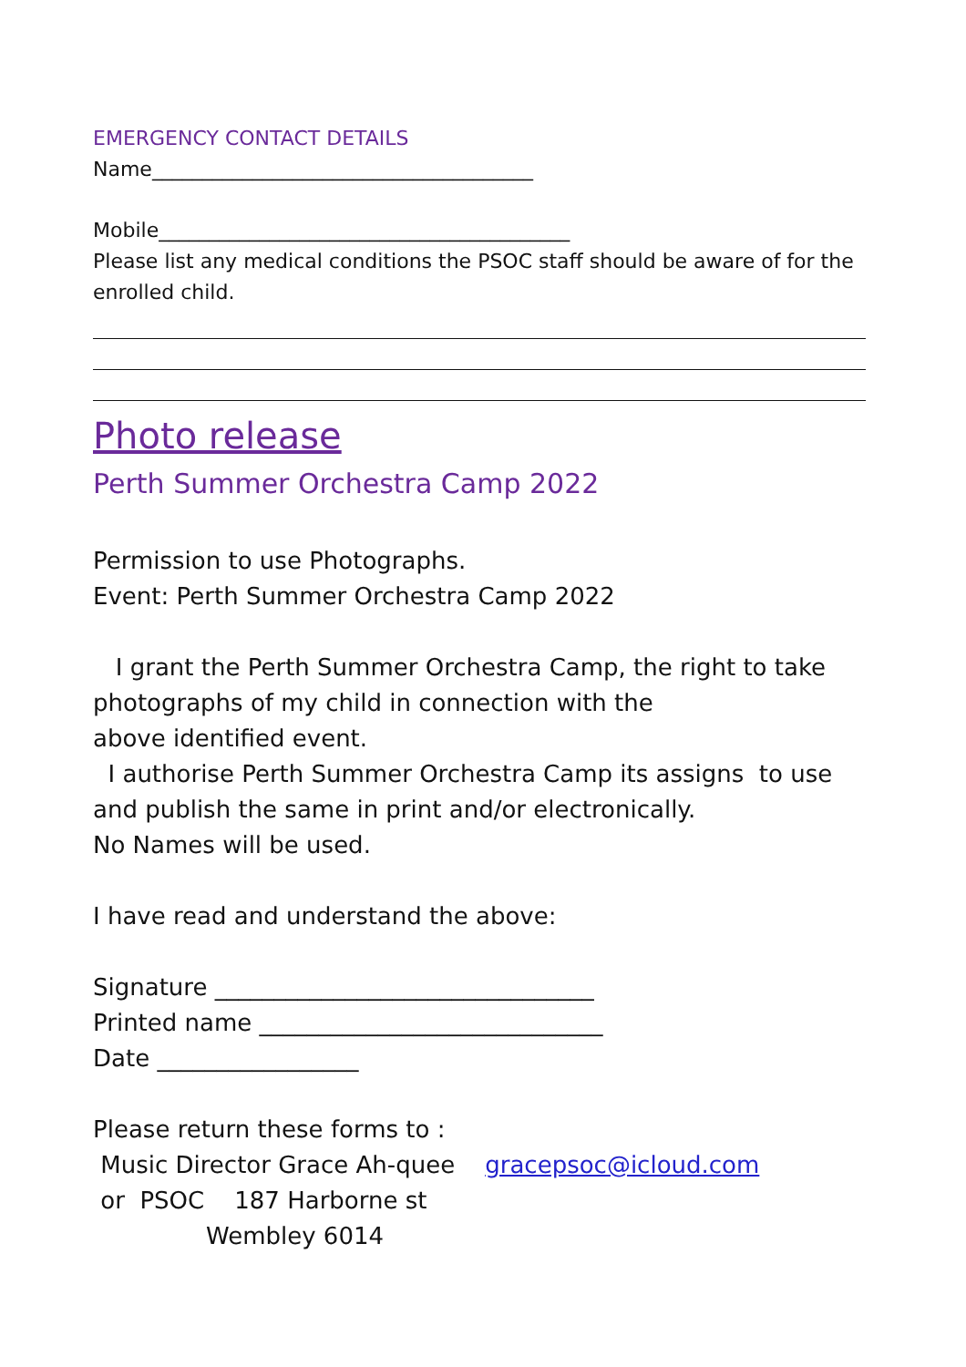EMERGENCY CONTACT DETAILS
Name______________________________________
Mobile_________________________________________
Please list any medical conditions the PSOC staff should be aware of for the enrolled child.
Photo release
Perth Summer Orchestra Camp 2022
Permission to use Photographs.
Event: Perth Summer Orchestra Camp 2022
I grant the Perth Summer Orchestra Camp, the right to take photographs of my child in connection with the
above identified event.
I authorise Perth Summer Orchestra Camp its assigns to use and publish the same in print and/or electronically.
No Names will be used.
I have read and understand the above:
Signature ________________________________
Printed name _____________________________
Date _________________
Please return these forms to :
Music Director Grace Ah-quee gracepsoc@icloud.com
or PSOC 187 Harborne st
Wembley 6014